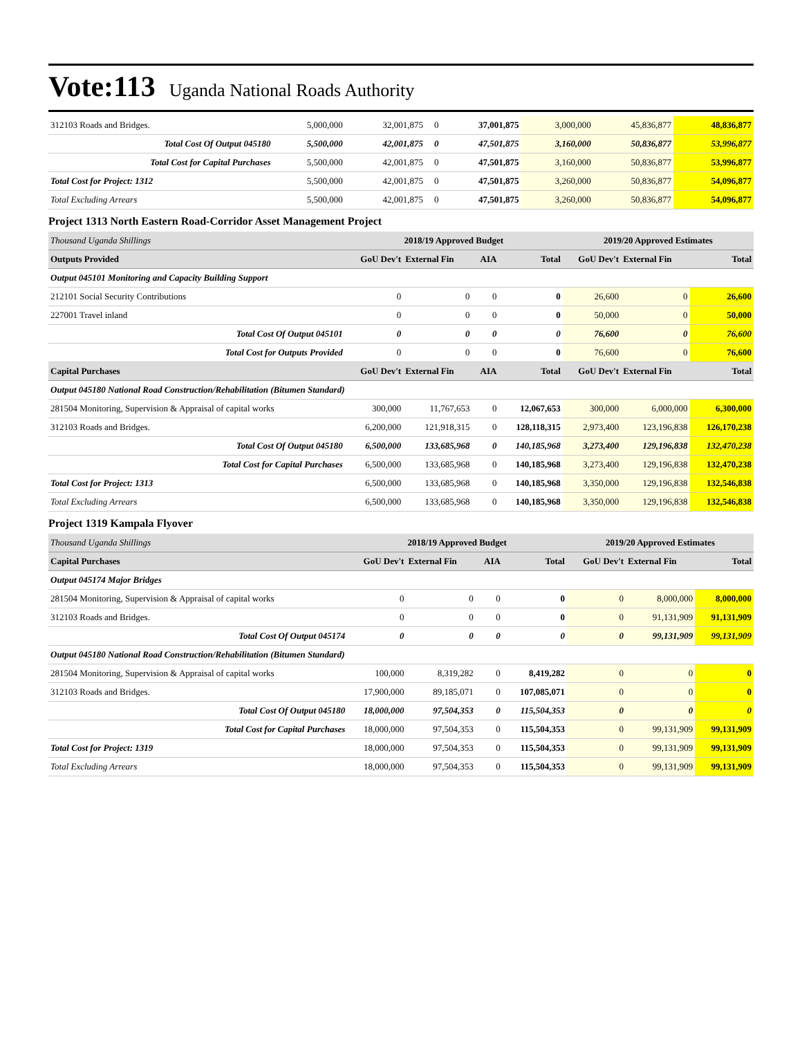Vote:113 Uganda National Roads Authority
| 312103 Roads and Bridges. | 5,000,000 | 32,001,875 | 0 | 37,001,875 | 3,000,000 | 45,836,877 | 48,836,877 |
| Total Cost Of Output 045180 | 5,500,000 | 42,001,875 | 0 | 47,501,875 | 3,160,000 | 50,836,877 | 53,996,877 |
| Total Cost for Capital Purchases | 5,500,000 | 42,001,875 | 0 | 47,501,875 | 3,160,000 | 50,836,877 | 53,996,877 |
| Total Cost for Project: 1312 | 5,500,000 | 42,001,875 | 0 | 47,501,875 | 3,260,000 | 50,836,877 | 54,096,877 |
| Total Excluding Arrears | 5,500,000 | 42,001,875 | 0 | 47,501,875 | 3,260,000 | 50,836,877 | 54,096,877 |
Project 1313 North Eastern Road-Corridor Asset Management Project
| Thousand Uganda Shillings | 2018/19 Approved Budget | | | | 2019/20 Approved Estimates | | |
| Outputs Provided | GoU Dev't | External Fin | AIA | Total | GoU Dev't | External Fin | Total |
| Output 045101 Monitoring and Capacity Building Support | | | | | | | |
| 212101 Social Security Contributions | 0 | 0 | 0 | 0 | 26,600 | 0 | 26,600 |
| 227001 Travel inland | 0 | 0 | 0 | 0 | 50,000 | 0 | 50,000 |
| Total Cost Of Output 045101 | 0 | 0 | 0 | 0 | 76,600 | 0 | 76,600 |
| Total Cost for Outputs Provided | 0 | 0 | 0 | 0 | 76,600 | 0 | 76,600 |
| Capital Purchases | GoU Dev't | External Fin | AIA | Total | GoU Dev't | External Fin | Total |
| Output 045180 National Road Construction/Rehabilitation (Bitumen Standard) | | | | | | | |
| 281504 Monitoring, Supervision & Appraisal of capital works | 300,000 | 11,767,653 | 0 | 12,067,653 | 300,000 | 6,000,000 | 6,300,000 |
| 312103 Roads and Bridges. | 6,200,000 | 121,918,315 | 0 | 128,118,315 | 2,973,400 | 123,196,838 | 126,170,238 |
| Total Cost Of Output 045180 | 6,500,000 | 133,685,968 | 0 | 140,185,968 | 3,273,400 | 129,196,838 | 132,470,238 |
| Total Cost for Capital Purchases | 6,500,000 | 133,685,968 | 0 | 140,185,968 | 3,273,400 | 129,196,838 | 132,470,238 |
| Total Cost for Project: 1313 | 6,500,000 | 133,685,968 | 0 | 140,185,968 | 3,350,000 | 129,196,838 | 132,546,838 |
| Total Excluding Arrears | 6,500,000 | 133,685,968 | 0 | 140,185,968 | 3,350,000 | 129,196,838 | 132,546,838 |
Project 1319 Kampala Flyover
| Thousand Uganda Shillings | 2018/19 Approved Budget | | | | 2019/20 Approved Estimates | | |
| Capital Purchases | GoU Dev't | External Fin | AIA | Total | GoU Dev't | External Fin | Total |
| Output 045174 Major Bridges | | | | | | | |
| 281504 Monitoring, Supervision & Appraisal of capital works | 0 | 0 | 0 | 0 | 0 | 8,000,000 | 8,000,000 |
| 312103 Roads and Bridges. | 0 | 0 | 0 | 0 | 0 | 91,131,909 | 91,131,909 |
| Total Cost Of Output 045174 | 0 | 0 | 0 | 0 | 0 | 99,131,909 | 99,131,909 |
| Output 045180 National Road Construction/Rehabilitation (Bitumen Standard) | | | | | | | |
| 281504 Monitoring, Supervision & Appraisal of capital works | 100,000 | 8,319,282 | 0 | 8,419,282 | 0 | 0 | 0 |
| 312103 Roads and Bridges. | 17,900,000 | 89,185,071 | 0 | 107,085,071 | 0 | 0 | 0 |
| Total Cost Of Output 045180 | 18,000,000 | 97,504,353 | 0 | 115,504,353 | 0 | 0 | 0 |
| Total Cost for Capital Purchases | 18,000,000 | 97,504,353 | 0 | 115,504,353 | 0 | 99,131,909 | 99,131,909 |
| Total Cost for Project: 1319 | 18,000,000 | 97,504,353 | 0 | 115,504,353 | 0 | 99,131,909 | 99,131,909 |
| Total Excluding Arrears | 18,000,000 | 97,504,353 | 0 | 115,504,353 | 0 | 99,131,909 | 99,131,909 |